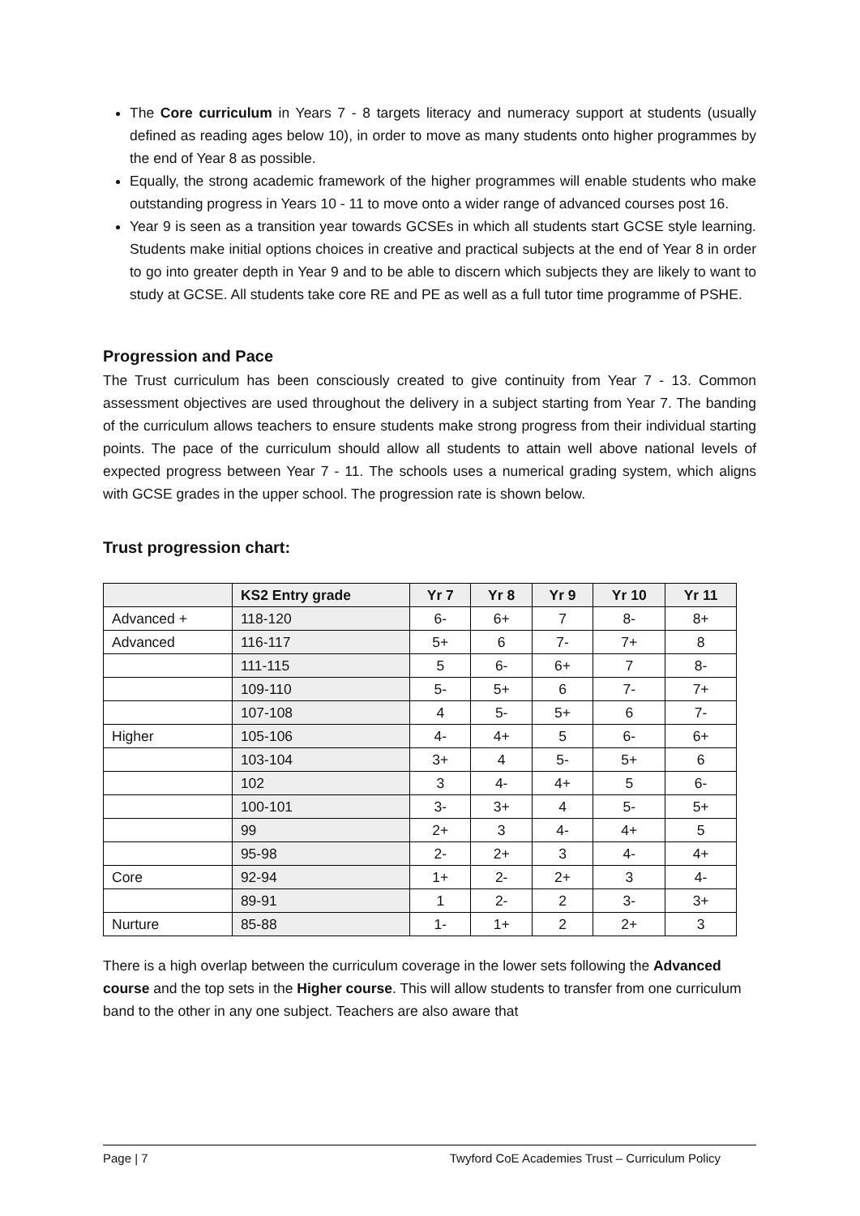The Core curriculum in Years 7 - 8 targets literacy and numeracy support at students (usually defined as reading ages below 10), in order to move as many students onto higher programmes by the end of Year 8 as possible.
Equally, the strong academic framework of the higher programmes will enable students who make outstanding progress in Years 10 - 11 to move onto a wider range of advanced courses post 16.
Year 9 is seen as a transition year towards GCSEs in which all students start GCSE style learning. Students make initial options choices in creative and practical subjects at the end of Year 8 in order to go into greater depth in Year 9 and to be able to discern which subjects they are likely to want to study at GCSE. All students take core RE and PE as well as a full tutor time programme of PSHE.
Progression and Pace
The Trust curriculum has been consciously created to give continuity from Year 7 - 13. Common assessment objectives are used throughout the delivery in a subject starting from Year 7. The banding of the curriculum allows teachers to ensure students make strong progress from their individual starting points. The pace of the curriculum should allow all students to attain well above national levels of expected progress between Year 7 - 11. The schools uses a numerical grading system, which aligns with GCSE grades in the upper school. The progression rate is shown below.
Trust progression chart:
| | KS2 Entry grade | Yr 7 | Yr 8 | Yr 9 | Yr 10 | Yr 11 |
| --- | --- | --- | --- | --- | --- | --- |
| Advanced + | 118-120 | 6- | 6+ | 7 | 8- | 8+ |
| Advanced | 116-117 | 5+ | 6 | 7- | 7+ | 8 |
| | 111-115 | 5 | 6- | 6+ | 7 | 8- |
| | 109-110 | 5- | 5+ | 6 | 7- | 7+ |
| | 107-108 | 4 | 5- | 5+ | 6 | 7- |
| Higher | 105-106 | 4- | 4+ | 5 | 6- | 6+ |
| | 103-104 | 3+ | 4 | 5- | 5+ | 6 |
| | 102 | 3 | 4- | 4+ | 5 | 6- |
| | 100-101 | 3- | 3+ | 4 | 5- | 5+ |
| | 99 | 2+ | 3 | 4- | 4+ | 5 |
| | 95-98 | 2- | 2+ | 3 | 4- | 4+ |
| Core | 92-94 | 1+ | 2- | 2+ | 3 | 4- |
| | 89-91 | 1 | 2- | 2 | 3- | 3+ |
| Nurture | 85-88 | 1- | 1+ | 2 | 2+ | 3 |
There is a high overlap between the curriculum coverage in the lower sets following the Advanced course and the top sets in the Higher course. This will allow students to transfer from one curriculum band to the other in any one subject. Teachers are also aware that
Page | 7 Twyford CoE Academies Trust – Curriculum Policy